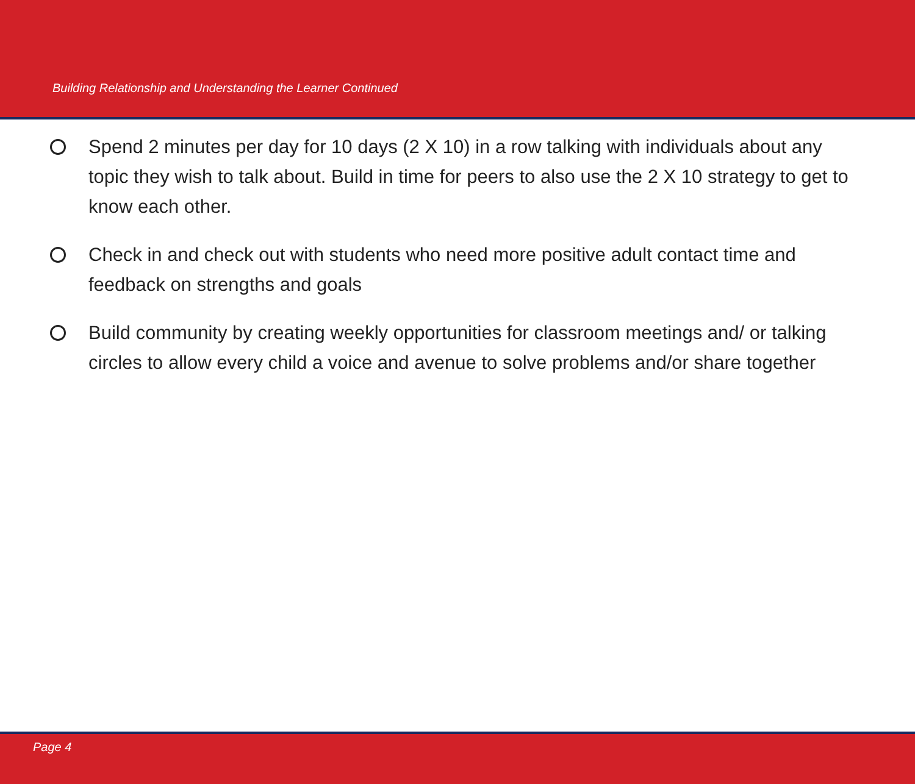Building Relationship and Understanding the Learner Continued
Spend 2 minutes per day for 10 days (2 X 10) in a row talking with individuals about any topic they wish to talk about. Build in time for peers to also use the 2 X 10 strategy to get to know each other.
Check in and check out with students who need more positive adult contact time and feedback on strengths and goals
Build community by creating weekly opportunities for classroom meetings and/ or talking circles to allow every child a voice and avenue to solve problems and/or share together
Page 4